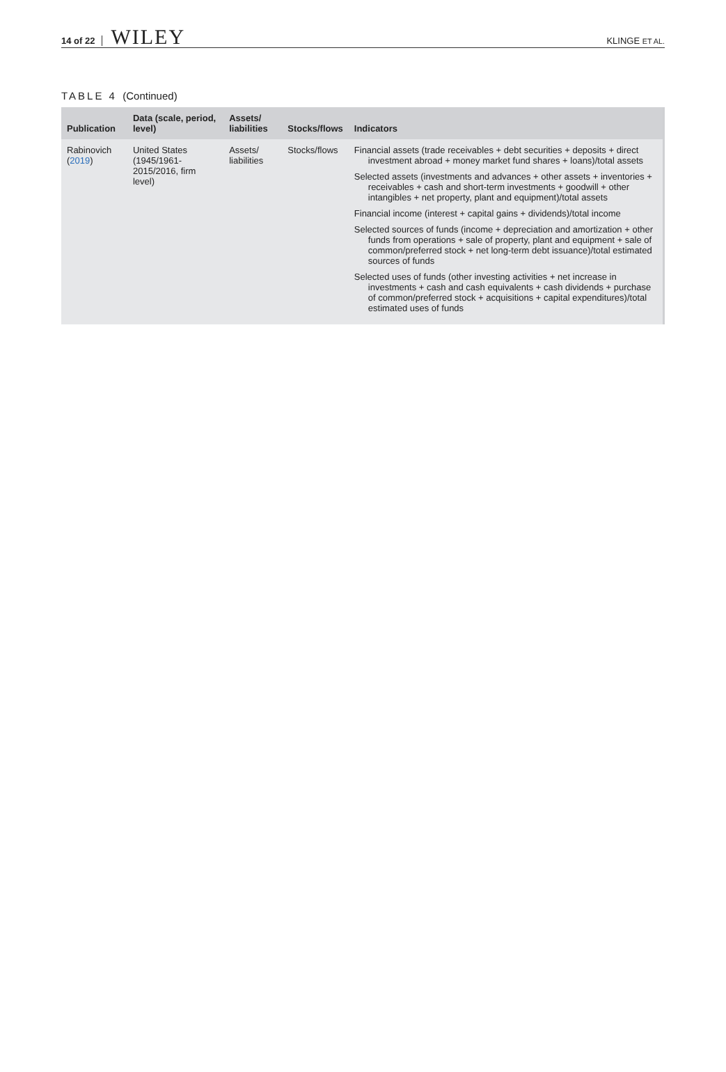14 of 22 WILEY KLINGE ET AL.
TABLE 4 (Continued)
| Publication | Data (scale, period, level) | Assets/ liabilities | Stocks/flows | Indicators |
| --- | --- | --- | --- | --- |
| Rabinovich ( 2019 ) | United States (1945/1961-2015/2016, firm level) | Assets/ liabilities | Stocks/flows | Financial assets (trade receivables + debt securities + deposits + direct investment abroad + money market fund shares + loans)/total assets Selected assets (investments and advances + other assets + inventories + receivables + cash and short-term investments + goodwill + other intangibles + net property, plant and equipment)/total assets Financial income (interest + capital gains + dividends)/total income Selected sources of funds (income + depreciation and amortization + other funds from operations + sale of property, plant and equipment + sale of common/preferred stock + net long-term debt issuance)/total estimated sources of funds Selected uses of funds (other investing activities + net increase in investments + cash and cash equivalents + cash dividends + purchase of common/preferred stock + acquisitions + capital expenditures)/total estimated uses of funds |